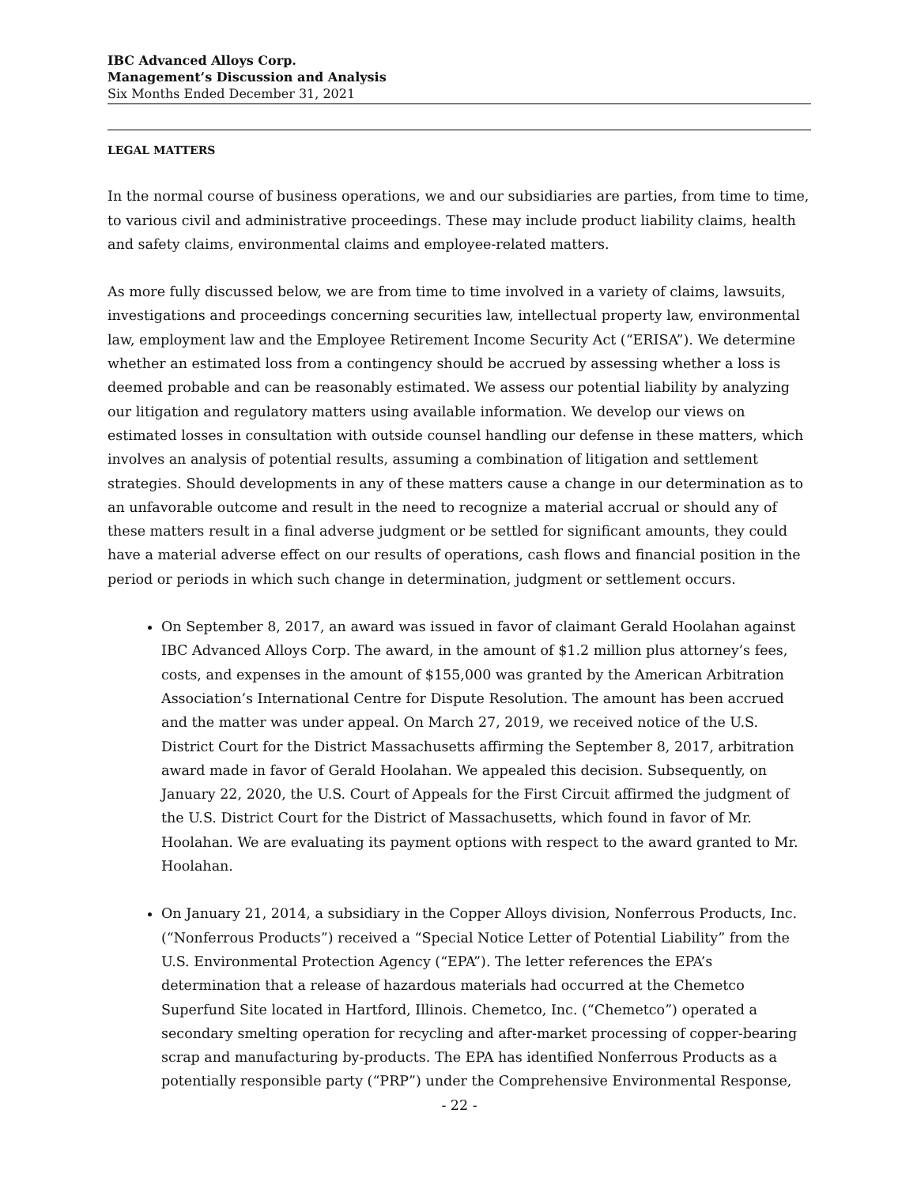IBC Advanced Alloys Corp.
Management’s Discussion and Analysis
Six Months Ended December 31, 2021
LEGAL MATTERS
In the normal course of business operations, we and our subsidiaries are parties, from time to time, to various civil and administrative proceedings. These may include product liability claims, health and safety claims, environmental claims and employee-related matters.
As more fully discussed below, we are from time to time involved in a variety of claims, lawsuits, investigations and proceedings concerning securities law, intellectual property law, environmental law, employment law and the Employee Retirement Income Security Act (“ERISA”). We determine whether an estimated loss from a contingency should be accrued by assessing whether a loss is deemed probable and can be reasonably estimated. We assess our potential liability by analyzing our litigation and regulatory matters using available information. We develop our views on estimated losses in consultation with outside counsel handling our defense in these matters, which involves an analysis of potential results, assuming a combination of litigation and settlement strategies. Should developments in any of these matters cause a change in our determination as to an unfavorable outcome and result in the need to recognize a material accrual or should any of these matters result in a final adverse judgment or be settled for significant amounts, they could have a material adverse effect on our results of operations, cash flows and financial position in the period or periods in which such change in determination, judgment or settlement occurs.
On September 8, 2017, an award was issued in favor of claimant Gerald Hoolahan against IBC Advanced Alloys Corp. The award, in the amount of $1.2 million plus attorney’s fees, costs, and expenses in the amount of $155,000 was granted by the American Arbitration Association’s International Centre for Dispute Resolution. The amount has been accrued and the matter was under appeal. On March 27, 2019, we received notice of the U.S. District Court for the District Massachusetts affirming the September 8, 2017, arbitration award made in favor of Gerald Hoolahan. We appealed this decision. Subsequently, on January 22, 2020, the U.S. Court of Appeals for the First Circuit affirmed the judgment of the U.S. District Court for the District of Massachusetts, which found in favor of Mr. Hoolahan. We are evaluating its payment options with respect to the award granted to Mr. Hoolahan.
On January 21, 2014, a subsidiary in the Copper Alloys division, Nonferrous Products, Inc. (“Nonferrous Products”) received a “Special Notice Letter of Potential Liability” from the U.S. Environmental Protection Agency (“EPA”). The letter references the EPA’s determination that a release of hazardous materials had occurred at the Chemetco Superfund Site located in Hartford, Illinois. Chemetco, Inc. (“Chemetco”) operated a secondary smelting operation for recycling and after-market processing of copper-bearing scrap and manufacturing by-products. The EPA has identified Nonferrous Products as a potentially responsible party (“PRP”) under the Comprehensive Environmental Response,
- 22 -